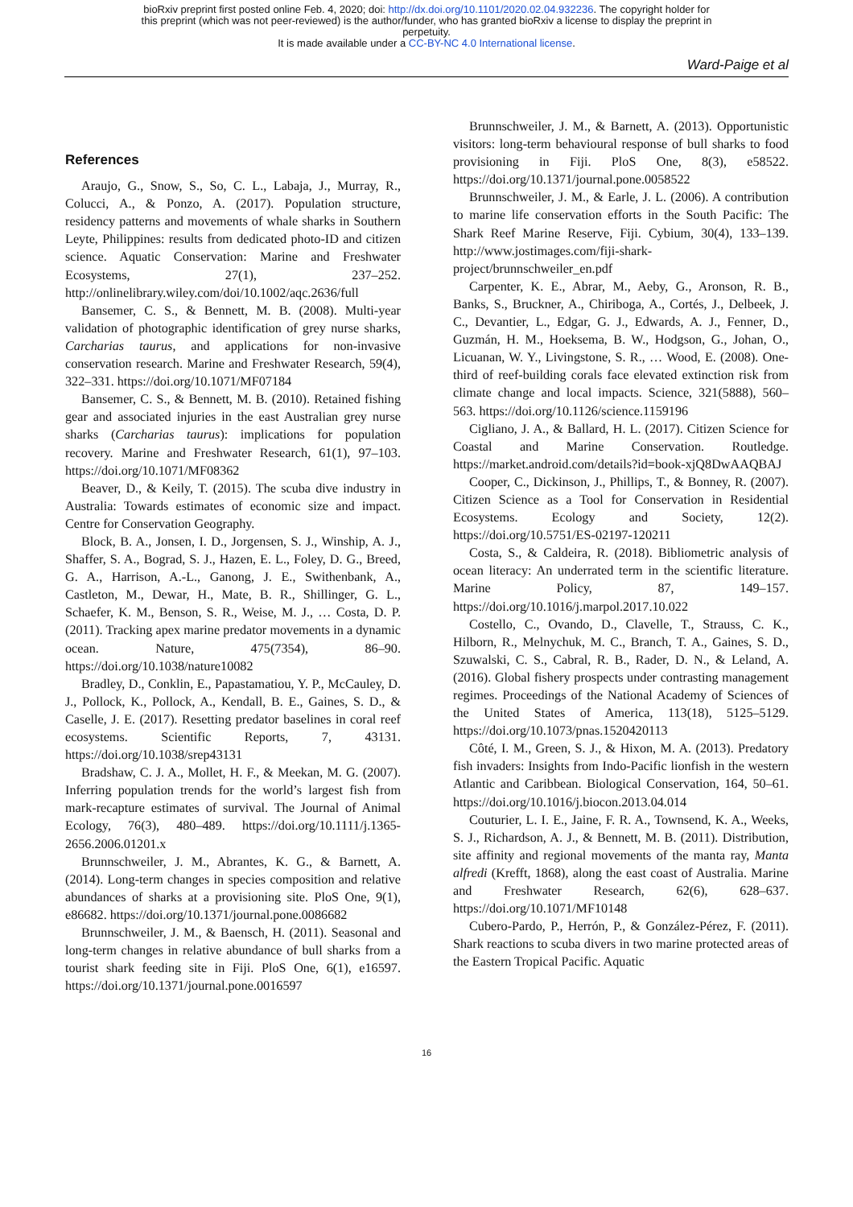bioRxiv preprint first posted online Feb. 4, 2020; doi: http://dx.doi.org/10.1101/2020.02.04.932236. The copyright holder for
this preprint (which was not peer-reviewed) is the author/funder, who has granted bioRxiv a license to display the preprint in
perpetuity.
It is made available under a CC-BY-NC 4.0 International license.
Ward-Paige et al
References
Araujo, G., Snow, S., So, C. L., Labaja, J., Murray, R., Colucci, A., & Ponzo, A. (2017). Population structure, residency patterns and movements of whale sharks in Southern Leyte, Philippines: results from dedicated photo-ID and citizen science. Aquatic Conservation: Marine and Freshwater Ecosystems, 27(1), 237–252. http://onlinelibrary.wiley.com/doi/10.1002/aqc.2636/full
Bansemer, C. S., & Bennett, M. B. (2008). Multi-year validation of photographic identification of grey nurse sharks, Carcharias taurus, and applications for non-invasive conservation research. Marine and Freshwater Research, 59(4), 322–331. https://doi.org/10.1071/MF07184
Bansemer, C. S., & Bennett, M. B. (2010). Retained fishing gear and associated injuries in the east Australian grey nurse sharks (Carcharias taurus): implications for population recovery. Marine and Freshwater Research, 61(1), 97–103. https://doi.org/10.1071/MF08362
Beaver, D., & Keily, T. (2015). The scuba dive industry in Australia: Towards estimates of economic size and impact. Centre for Conservation Geography.
Block, B. A., Jonsen, I. D., Jorgensen, S. J., Winship, A. J., Shaffer, S. A., Bograd, S. J., Hazen, E. L., Foley, D. G., Breed, G. A., Harrison, A.-L., Ganong, J. E., Swithenbank, A., Castleton, M., Dewar, H., Mate, B. R., Shillinger, G. L., Schaefer, K. M., Benson, S. R., Weise, M. J., … Costa, D. P. (2011). Tracking apex marine predator movements in a dynamic ocean. Nature, 475(7354), 86–90. https://doi.org/10.1038/nature10082
Bradley, D., Conklin, E., Papastamatiou, Y. P., McCauley, D. J., Pollock, K., Pollock, A., Kendall, B. E., Gaines, S. D., & Caselle, J. E. (2017). Resetting predator baselines in coral reef ecosystems. Scientific Reports, 7, 43131. https://doi.org/10.1038/srep43131
Bradshaw, C. J. A., Mollet, H. F., & Meekan, M. G. (2007). Inferring population trends for the world’s largest fish from mark-recapture estimates of survival. The Journal of Animal Ecology, 76(3), 480–489. https://doi.org/10.1111/j.1365-2656.2006.01201.x
Brunnschweiler, J. M., Abrantes, K. G., & Barnett, A. (2014). Long-term changes in species composition and relative abundances of sharks at a provisioning site. PloS One, 9(1), e86682. https://doi.org/10.1371/journal.pone.0086682
Brunnschweiler, J. M., & Baensch, H. (2011). Seasonal and long-term changes in relative abundance of bull sharks from a tourist shark feeding site in Fiji. PloS One, 6(1), e16597. https://doi.org/10.1371/journal.pone.0016597
Brunnschweiler, J. M., & Barnett, A. (2013). Opportunistic visitors: long-term behavioural response of bull sharks to food provisioning in Fiji. PloS One, 8(3), e58522. https://doi.org/10.1371/journal.pone.0058522
Brunnschweiler, J. M., & Earle, J. L. (2006). A contribution to marine life conservation efforts in the South Pacific: The Shark Reef Marine Reserve, Fiji. Cybium, 30(4), 133–139. http://www.jostimages.com/fiji-shark-project/brunnschweiler_en.pdf
Carpenter, K. E., Abrar, M., Aeby, G., Aronson, R. B., Banks, S., Bruckner, A., Chiriboga, A., Cortés, J., Delbeek, J. C., Devantier, L., Edgar, G. J., Edwards, A. J., Fenner, D., Guzmán, H. M., Hoeksema, B. W., Hodgson, G., Johan, O., Licuanan, W. Y., Livingstone, S. R., … Wood, E. (2008). One-third of reef-building corals face elevated extinction risk from climate change and local impacts. Science, 321(5888), 560–563. https://doi.org/10.1126/science.1159196
Cigliano, J. A., & Ballard, H. L. (2017). Citizen Science for Coastal and Marine Conservation. Routledge. https://market.android.com/details?id=book-xjQ8DwAAQBAJ
Cooper, C., Dickinson, J., Phillips, T., & Bonney, R. (2007). Citizen Science as a Tool for Conservation in Residential Ecosystems. Ecology and Society, 12(2). https://doi.org/10.5751/ES-02197-120211
Costa, S., & Caldeira, R. (2018). Bibliometric analysis of ocean literacy: An underrated term in the scientific literature. Marine Policy, 87, 149–157. https://doi.org/10.1016/j.marpol.2017.10.022
Costello, C., Ovando, D., Clavelle, T., Strauss, C. K., Hilborn, R., Melnychuk, M. C., Branch, T. A., Gaines, S. D., Szuwalski, C. S., Cabral, R. B., Rader, D. N., & Leland, A. (2016). Global fishery prospects under contrasting management regimes. Proceedings of the National Academy of Sciences of the United States of America, 113(18), 5125–5129. https://doi.org/10.1073/pnas.1520420113
Côté, I. M., Green, S. J., & Hixon, M. A. (2013). Predatory fish invaders: Insights from Indo-Pacific lionfish in the western Atlantic and Caribbean. Biological Conservation, 164, 50–61. https://doi.org/10.1016/j.biocon.2013.04.014
Couturier, L. I. E., Jaine, F. R. A., Townsend, K. A., Weeks, S. J., Richardson, A. J., & Bennett, M. B. (2011). Distribution, site affinity and regional movements of the manta ray, Manta alfredi (Krefft, 1868), along the east coast of Australia. Marine and Freshwater Research, 62(6), 628–637. https://doi.org/10.1071/MF10148
Cubero-Pardo, P., Herrón, P., & González-Pérez, F. (2011). Shark reactions to scuba divers in two marine protected areas of the Eastern Tropical Pacific. Aquatic
16